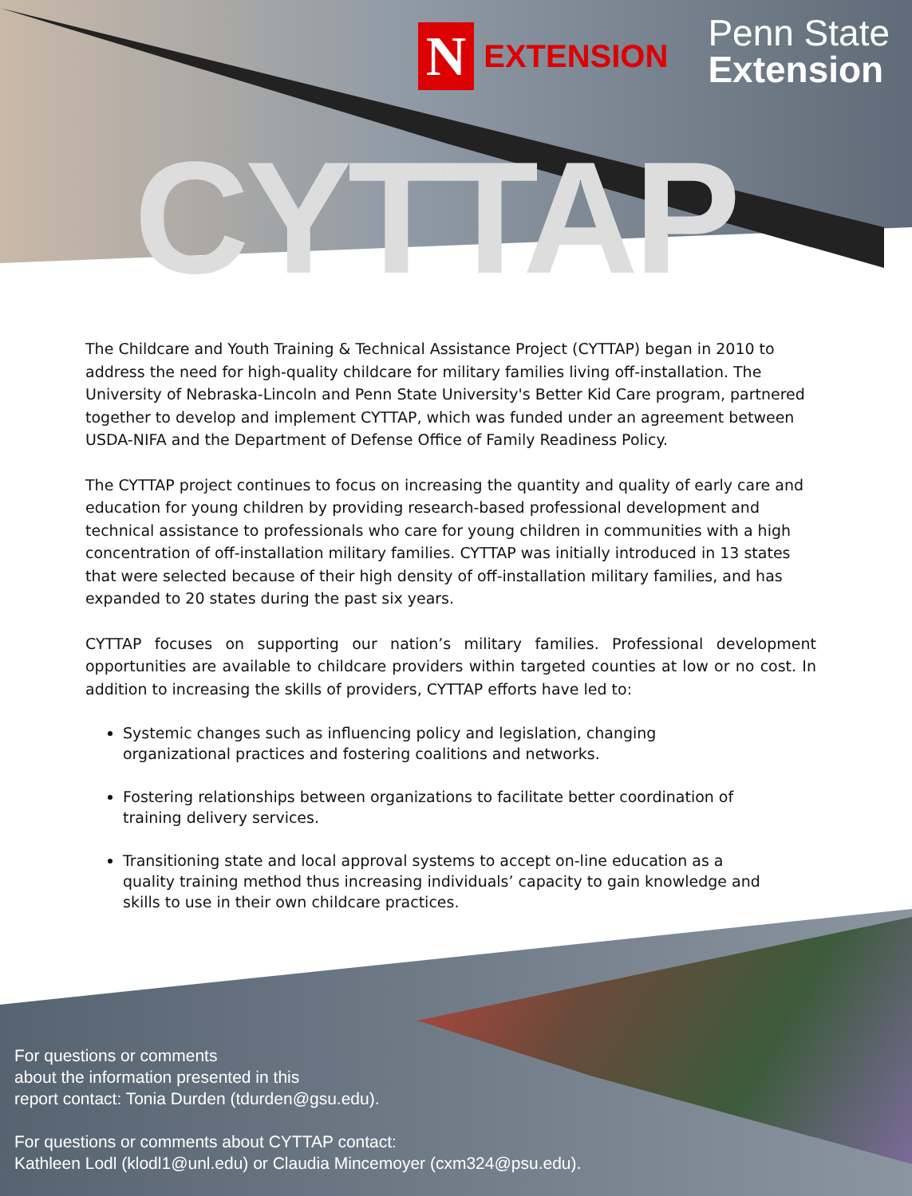N EXTENSION
Penn State
Extension
CYTTAP
The Childcare and Youth Training & Technical Assistance Project (CYTTAP) began in 2010 to address the need for high-quality childcare for military families living off-installation. The University of Nebraska-Lincoln and Penn State University's Better Kid Care program, partnered together to develop and implement CYTTAP, which was funded under an agreement between USDA-NIFA and the Department of Defense Office of Family Readiness Policy.
The CYTTAP project continues to focus on increasing the quantity and quality of early care and education for young children by providing research-based professional development and technical assistance to professionals who care for young children in communities with a high concentration of off-installation military families. CYTTAP was initially introduced in 13 states that were selected because of their high density of off-installation military families, and has expanded to 20 states during the past six years.
CYTTAP focuses on supporting our nation’s military families. Professional development opportunities are available to childcare providers within targeted counties at low or no cost. In addition to increasing the skills of providers, CYTTAP efforts have led to:
Systemic changes such as influencing policy and legislation, changing organizational practices and fostering coalitions and networks.
Fostering relationships between organizations to facilitate better coordination of training delivery services.
Transitioning state and local approval systems to accept on-line education as a quality training method thus increasing individuals’ capacity to gain knowledge and skills to use in their own childcare practices.
For questions or comments
about the information presented in this
report contact: Tonia Durden (tdurden@gsu.edu).
For questions or comments about CYTTAP contact:
Kathleen Lodl (klodl1@unl.edu) or Claudia Mincemoyer (cxm324@psu.edu).